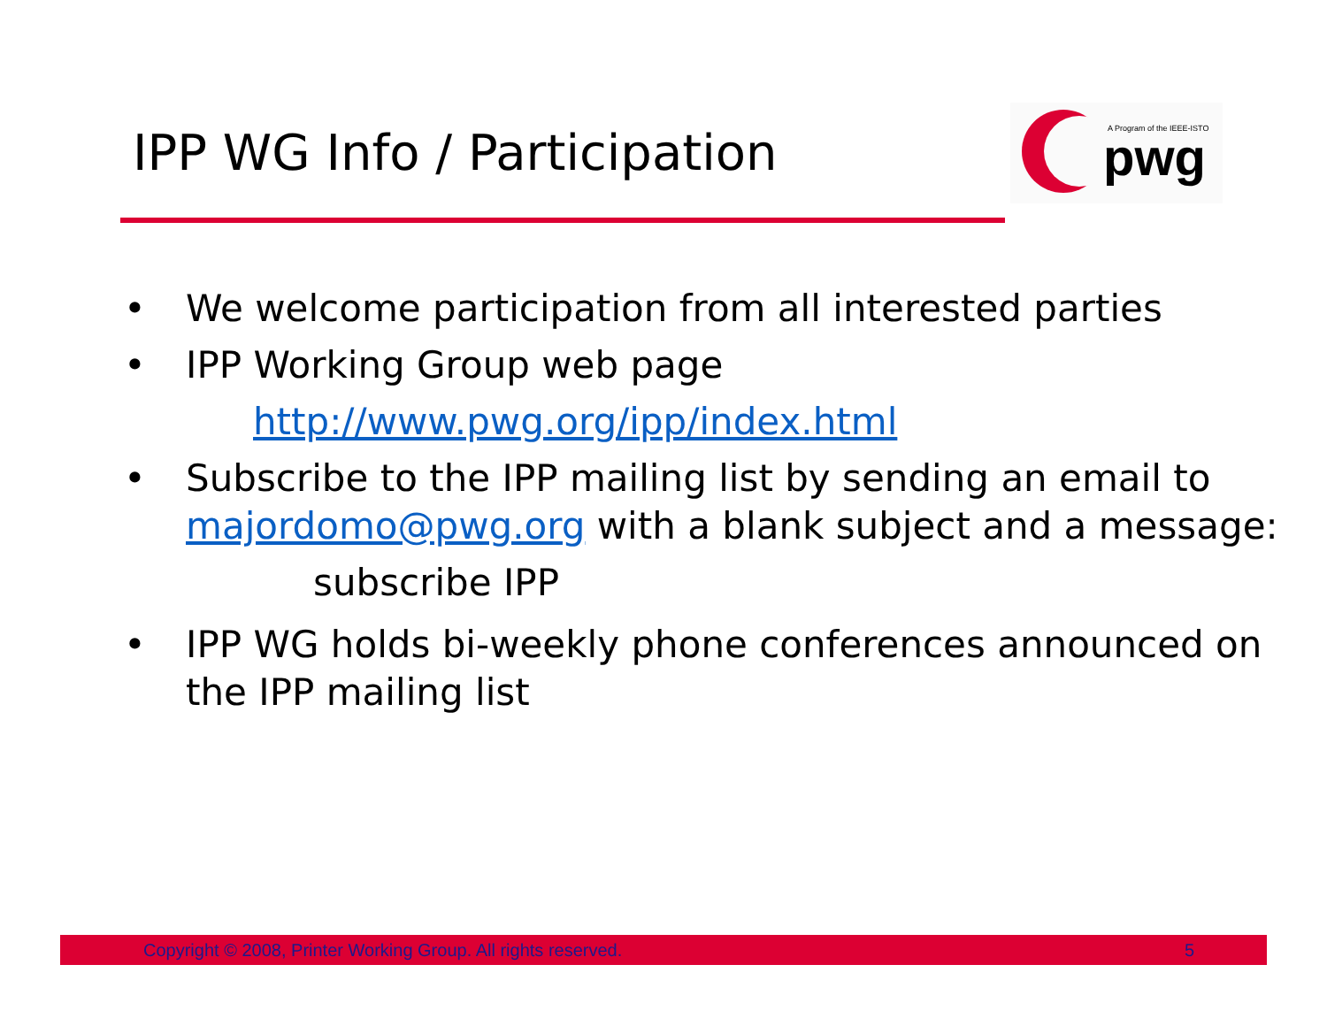IPP WG Info / Participation
A Program of the IEEE-ISTO
pwg
• We welcome participation from all interested parties
• IPP Working Group web page
http://www.pwg.org/ipp/index.html
• Subscribe to the IPP mailing list by sending an email to majordomo@pwg.org with a blank subject and a message:
subscribe IPP
• IPP WG holds bi-weekly phone conferences announced on the IPP mailing list
Copyright © 2008, Printer Working Group. All rights reserved. 5